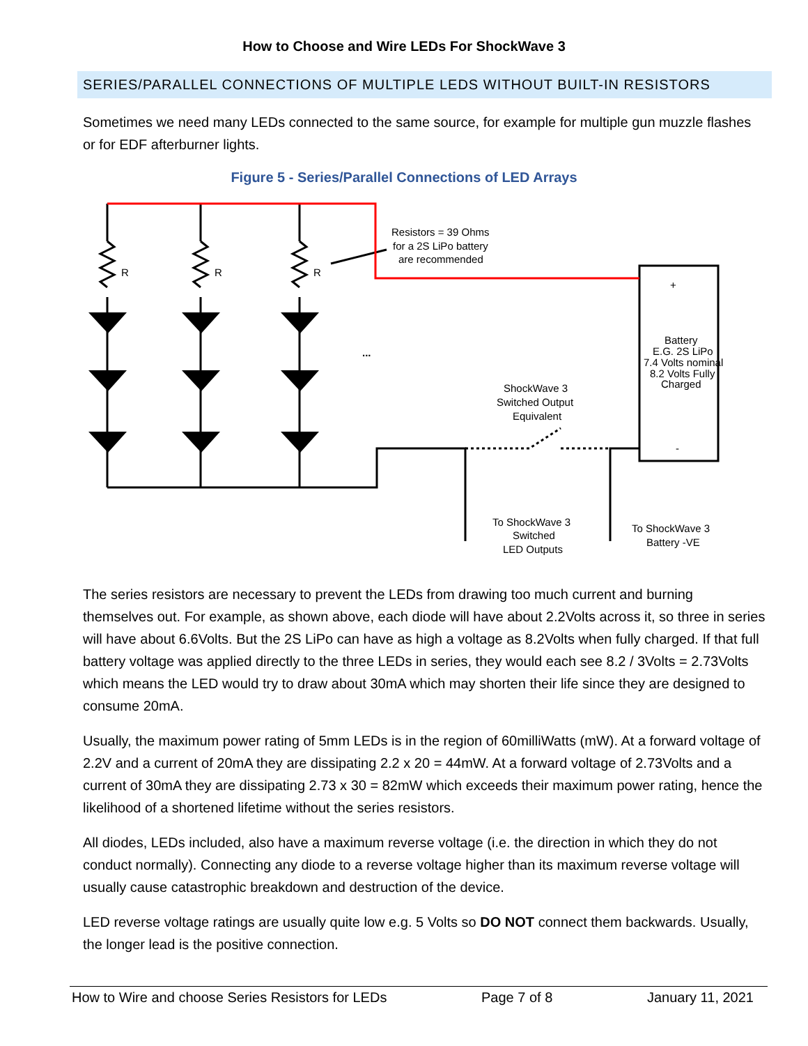How to Choose and Wire LEDs For ShockWave 3
SERIES/PARALLEL CONNECTIONS OF MULTIPLE LEDS WITHOUT BUILT-IN RESISTORS
Sometimes we need many LEDs connected to the same source, for example for multiple gun muzzle flashes or for EDF afterburner lights.
Figure 5 - Series/Parallel Connections of LED Arrays
R
R
R
Resistors = 39 Ohms
for a 2S LiPo battery
are recommended
...
+
-
Battery
E.G. 2S LiPo
7.4 Volts nominal
8.2 Volts Fully
Charged
ShockWave 3
Switched Output
Equivalent
To ShockWave 3
Switched
LED Outputs
To ShockWave 3
Battery -VE
The series resistors are necessary to prevent the LEDs from drawing too much current and burning themselves out. For example, as shown above, each diode will have about 2.2Volts across it, so three in series will have about 6.6Volts. But the 2S LiPo can have as high a voltage as 8.2Volts when fully charged. If that full battery voltage was applied directly to the three LEDs in series, they would each see 8.2 / 3Volts = 2.73Volts which means the LED would try to draw about 30mA which may shorten their life since they are designed to consume 20mA.
Usually, the maximum power rating of 5mm LEDs is in the region of 60milliWatts (mW). At a forward voltage of 2.2V and a current of 20mA they are dissipating 2.2 x 20 = 44mW. At a forward voltage of 2.73Volts and a current of 30mA they are dissipating 2.73 x 30 = 82mW which exceeds their maximum power rating, hence the likelihood of a shortened lifetime without the series resistors.
All diodes, LEDs included, also have a maximum reverse voltage (i.e. the direction in which they do not conduct normally). Connecting any diode to a reverse voltage higher than its maximum reverse voltage will usually cause catastrophic breakdown and destruction of the device.
LED reverse voltage ratings are usually quite low e.g. 5 Volts so DO NOT connect them backwards. Usually, the longer lead is the positive connection.
How to Wire and choose Series Resistors for LEDs Page 7 of 8 January 11, 2021